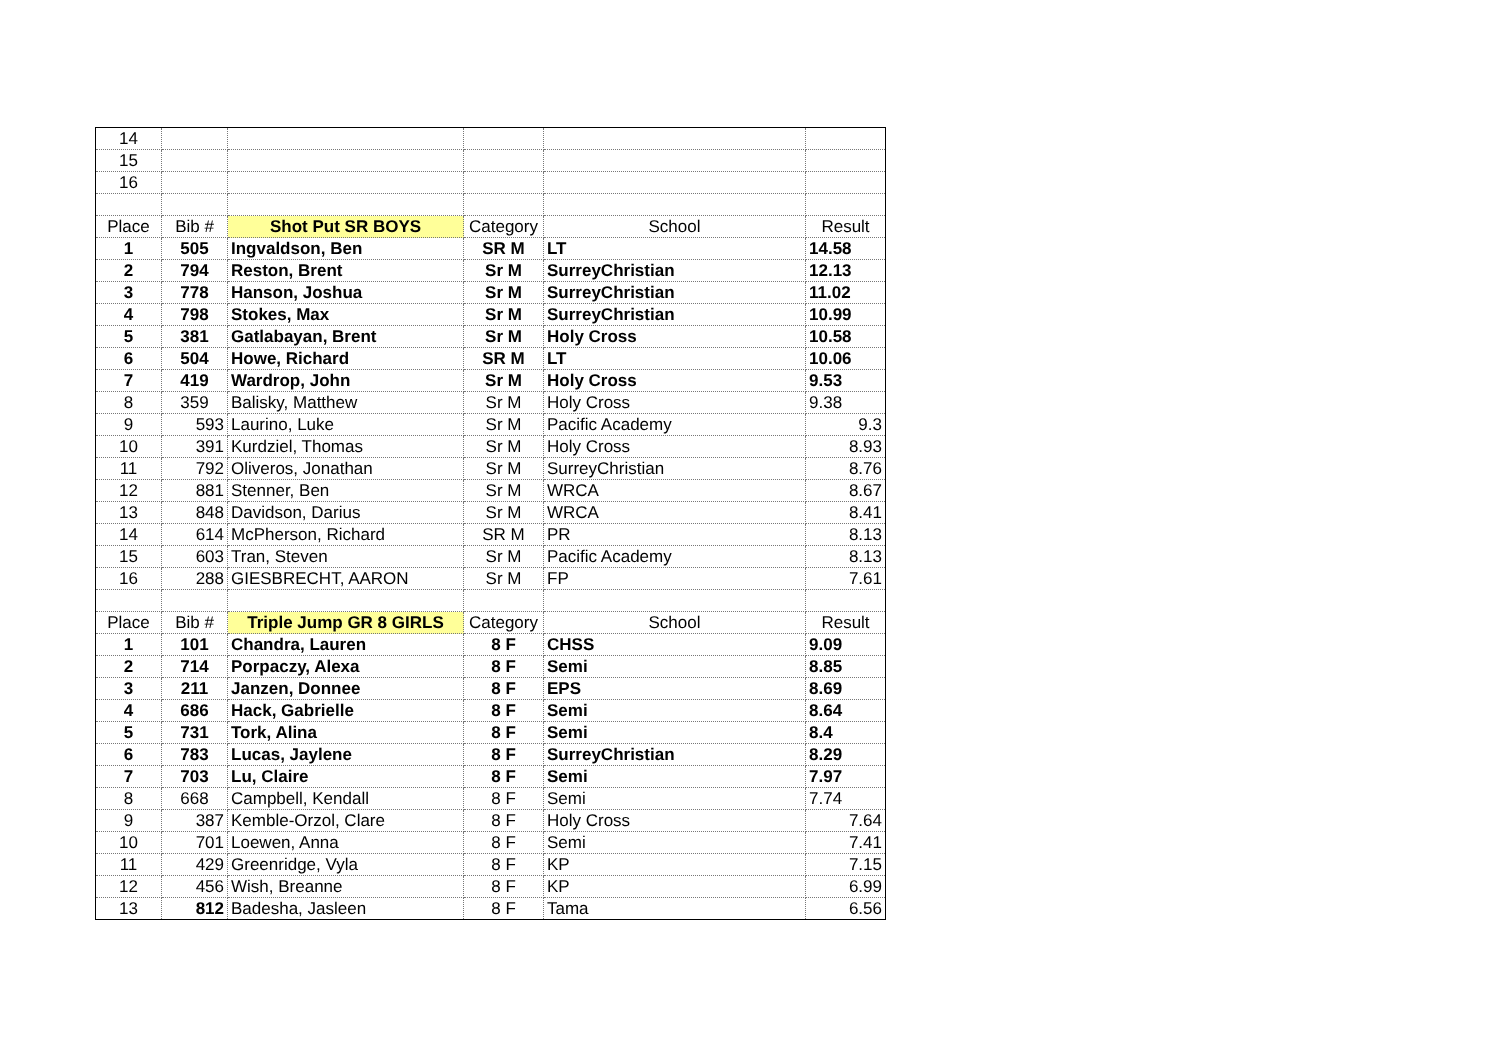| 14 | | | | | |
| 15 | | | | | |
| 16 | | | | | |
| Place | Bib # | Shot Put SR BOYS | Category | School | Result |
| 1 | 505 | Ingvaldson, Ben | SR M | LT | 14.58 |
| 2 | 794 | Reston, Brent | Sr M | SurreyChristian | 12.13 |
| 3 | 778 | Hanson, Joshua | Sr M | SurreyChristian | 11.02 |
| 4 | 798 | Stokes, Max | Sr M | SurreyChristian | 10.99 |
| 5 | 381 | Gatlabayan, Brent | Sr M | Holy Cross | 10.58 |
| 6 | 504 | Howe, Richard | SR M | LT | 10.06 |
| 7 | 419 | Wardrop, John | Sr M | Holy Cross | 9.53 |
| 8 | 359 | Balisky, Matthew | Sr M | Holy Cross | 9.38 |
| 9 | 593 | Laurino, Luke | Sr M | Pacific Academy | 9.3 |
| 10 | 391 | Kurdziel, Thomas | Sr M | Holy Cross | 8.93 |
| 11 | 792 | Oliveros, Jonathan | Sr M | SurreyChristian | 8.76 |
| 12 | 881 | Stenner, Ben | Sr M | WRCA | 8.67 |
| 13 | 848 | Davidson, Darius | Sr M | WRCA | 8.41 |
| 14 | 614 | McPherson, Richard | SR M | PR | 8.13 |
| 15 | 603 | Tran, Steven | Sr M | Pacific Academy | 8.13 |
| 16 | 288 | GIESBRECHT, AARON | Sr M | FP | 7.61 |
| Place | Bib # | Triple Jump GR 8 GIRLS | Category | School | Result |
| 1 | 101 | Chandra, Lauren | 8 F | CHSS | 9.09 |
| 2 | 714 | Porpaczy, Alexa | 8 F | Semi | 8.85 |
| 3 | 211 | Janzen, Donnee | 8 F | EPS | 8.69 |
| 4 | 686 | Hack, Gabrielle | 8 F | Semi | 8.64 |
| 5 | 731 | Tork, Alina | 8 F | Semi | 8.4 |
| 6 | 783 | Lucas, Jaylene | 8 F | SurreyChristian | 8.29 |
| 7 | 703 | Lu, Claire | 8 F | Semi | 7.97 |
| 8 | 668 | Campbell, Kendall | 8 F | Semi | 7.74 |
| 9 | 387 | Kemble-Orzol, Clare | 8 F | Holy Cross | 7.64 |
| 10 | 701 | Loewen, Anna | 8 F | Semi | 7.41 |
| 11 | 429 | Greenridge, Vyla | 8 F | KP | 7.15 |
| 12 | 456 | Wish, Breanne | 8 F | KP | 6.99 |
| 13 | 812 | Badesha, Jasleen | 8 F | Tama | 6.56 |